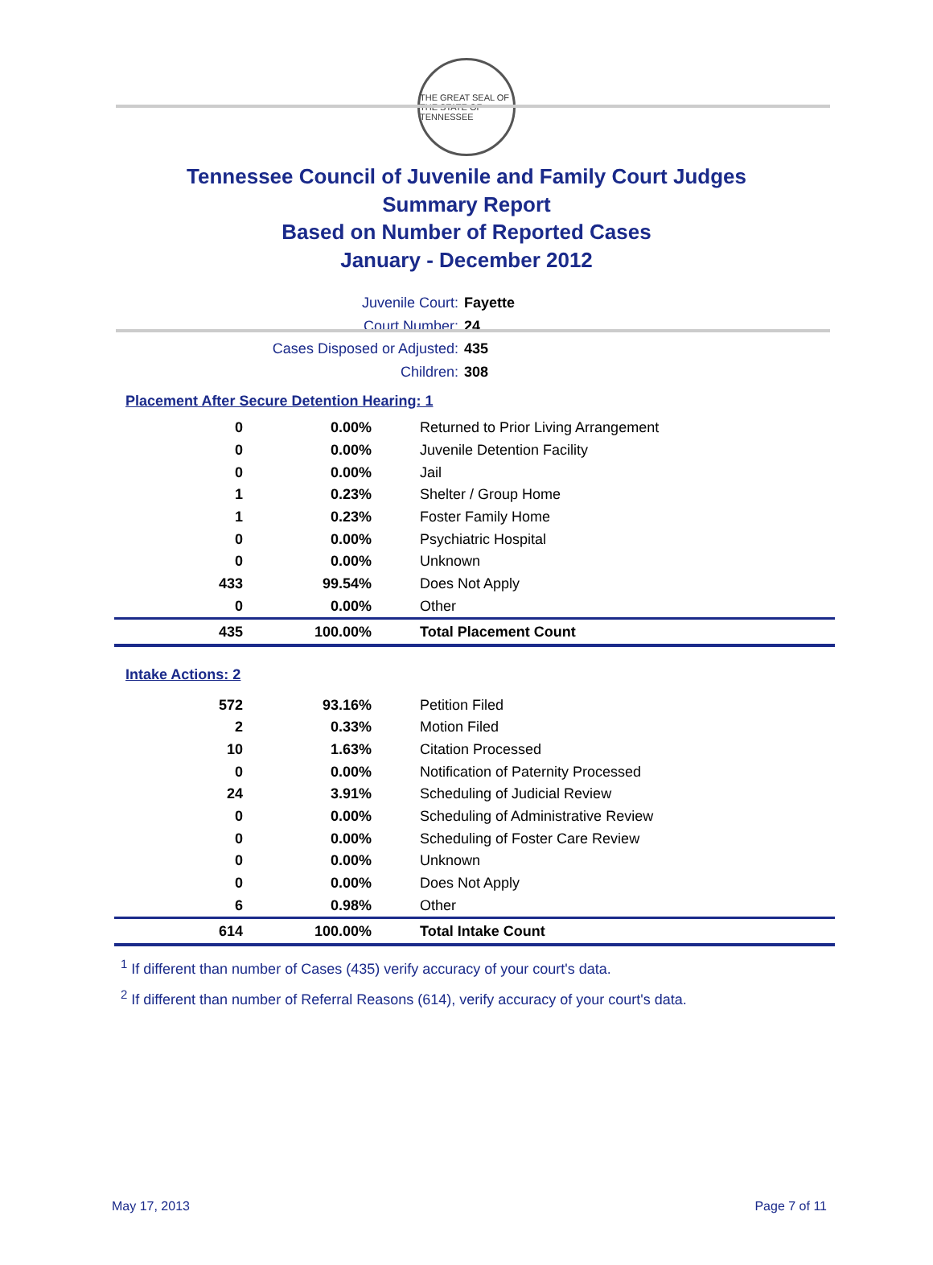THE GREAT SEAL OF THE STATE OF TENNESSEE
Tennessee Council of Juvenile and Family Court Judges
Summary Report
Based on Number of Reported Cases
January - December 2012
Juvenile Court: Fayette
Court Number: 24
Cases Disposed or Adjusted: 435
Children: 308
Placement After Secure Detention Hearing: 1
| 0 | 0.00% | Returned to Prior Living Arrangement |
| 0 | 0.00% | Juvenile Detention Facility |
| 0 | 0.00% | Jail |
| 1 | 0.23% | Shelter / Group Home |
| 1 | 0.23% | Foster Family Home |
| 0 | 0.00% | Psychiatric Hospital |
| 0 | 0.00% | Unknown |
| 433 | 99.54% | Does Not Apply |
| 0 | 0.00% | Other |
| 435 | 100.00% | Total Placement Count |
Intake Actions: 2
| 572 | 93.16% | Petition Filed |
| 2 | 0.33% | Motion Filed |
| 10 | 1.63% | Citation Processed |
| 0 | 0.00% | Notification of Paternity Processed |
| 24 | 3.91% | Scheduling of Judicial Review |
| 0 | 0.00% | Scheduling of Administrative Review |
| 0 | 0.00% | Scheduling of Foster Care Review |
| 0 | 0.00% | Unknown |
| 0 | 0.00% | Does Not Apply |
| 6 | 0.98% | Other |
| 614 | 100.00% | Total Intake Count |
<sup>1</sup> If different than number of Cases (435) verify accuracy of your court's data.
<sup>2</sup> If different than number of Referral Reasons (614), verify accuracy of your court's data.
May 17, 2013 Page 7 of 11